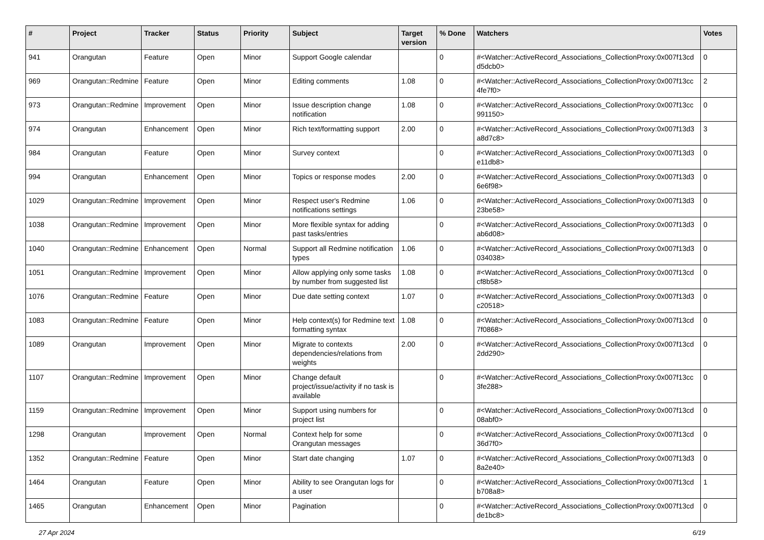| # | Project | Tracker | Status | Priority | Subject | Target version | % Done | Watchers | Votes |
| --- | --- | --- | --- | --- | --- | --- | --- | --- | --- |
| 941 | Orangutan | Feature | Open | Minor | Support Google calendar | | 0 | #<Watcher::ActiveRecord_Associations_CollectionProxy:0x007f13cd d5dcb0> | 0 |
| 969 | Orangutan::Redmine | Feature | Open | Minor | Editing comments | 1.08 | 0 | #<Watcher::ActiveRecord_Associations_CollectionProxy:0x007f13cc 4fe7f0> | 2 |
| 973 | Orangutan::Redmine | Improvement | Open | Minor | Issue description change notification | 1.08 | 0 | #<Watcher::ActiveRecord_Associations_CollectionProxy:0x007f13cc 991150> | 0 |
| 974 | Orangutan | Enhancement | Open | Minor | Rich text/formatting support | 2.00 | 0 | #<Watcher::ActiveRecord_Associations_CollectionProxy:0x007f13d3 a8d7c8> | 3 |
| 984 | Orangutan | Feature | Open | Minor | Survey context | | 0 | #<Watcher::ActiveRecord_Associations_CollectionProxy:0x007f13d3 e11db8> | 0 |
| 994 | Orangutan | Enhancement | Open | Minor | Topics or response modes | 2.00 | 0 | #<Watcher::ActiveRecord_Associations_CollectionProxy:0x007f13d3 6e6f98> | 0 |
| 1029 | Orangutan::Redmine | Improvement | Open | Minor | Respect user's Redmine notifications settings | 1.06 | 0 | #<Watcher::ActiveRecord_Associations_CollectionProxy:0x007f13d3 23be58> | 0 |
| 1038 | Orangutan::Redmine | Improvement | Open | Minor | More flexible syntax for adding past tasks/entries | | 0 | #<Watcher::ActiveRecord_Associations_CollectionProxy:0x007f13d3 ab6d08> | 0 |
| 1040 | Orangutan::Redmine | Enhancement | Open | Normal | Support all Redmine notification types | 1.06 | 0 | #<Watcher::ActiveRecord_Associations_CollectionProxy:0x007f13d3 034038> | 0 |
| 1051 | Orangutan::Redmine | Improvement | Open | Minor | Allow applying only some tasks by number from suggested list | 1.08 | 0 | #<Watcher::ActiveRecord_Associations_CollectionProxy:0x007f13cd cf8b58> | 0 |
| 1076 | Orangutan::Redmine | Feature | Open | Minor | Due date setting context | 1.07 | 0 | #<Watcher::ActiveRecord_Associations_CollectionProxy:0x007f13d3 c20518> | 0 |
| 1083 | Orangutan::Redmine | Feature | Open | Minor | Help context(s) for Redmine text formatting syntax | 1.08 | 0 | #<Watcher::ActiveRecord_Associations_CollectionProxy:0x007f13cd 7f0868> | 0 |
| 1089 | Orangutan | Improvement | Open | Minor | Migrate to contexts dependencies/relations from weights | 2.00 | 0 | #<Watcher::ActiveRecord_Associations_CollectionProxy:0x007f13cd 2dd290> | 0 |
| 1107 | Orangutan::Redmine | Improvement | Open | Minor | Change default project/issue/activity if no task is available | | 0 | #<Watcher::ActiveRecord_Associations_CollectionProxy:0x007f13cc 3fe288> | 0 |
| 1159 | Orangutan::Redmine | Improvement | Open | Minor | Support using numbers for project list | | 0 | #<Watcher::ActiveRecord_Associations_CollectionProxy:0x007f13cd 08abf0> | 0 |
| 1298 | Orangutan | Improvement | Open | Normal | Context help for some Orangutan messages | | 0 | #<Watcher::ActiveRecord_Associations_CollectionProxy:0x007f13cd 36d7f0> | 0 |
| 1352 | Orangutan::Redmine | Feature | Open | Minor | Start date changing | 1.07 | 0 | #<Watcher::ActiveRecord_Associations_CollectionProxy:0x007f13d3 8a2e40> | 0 |
| 1464 | Orangutan | Feature | Open | Minor | Ability to see Orangutan logs for a user | | 0 | #<Watcher::ActiveRecord_Associations_CollectionProxy:0x007f13cd b708a8> | 1 |
| 1465 | Orangutan | Enhancement | Open | Minor | Pagination | | 0 | #<Watcher::ActiveRecord_Associations_CollectionProxy:0x007f13cd de1bc8> | 0 |
27 Apr 2024 6/19